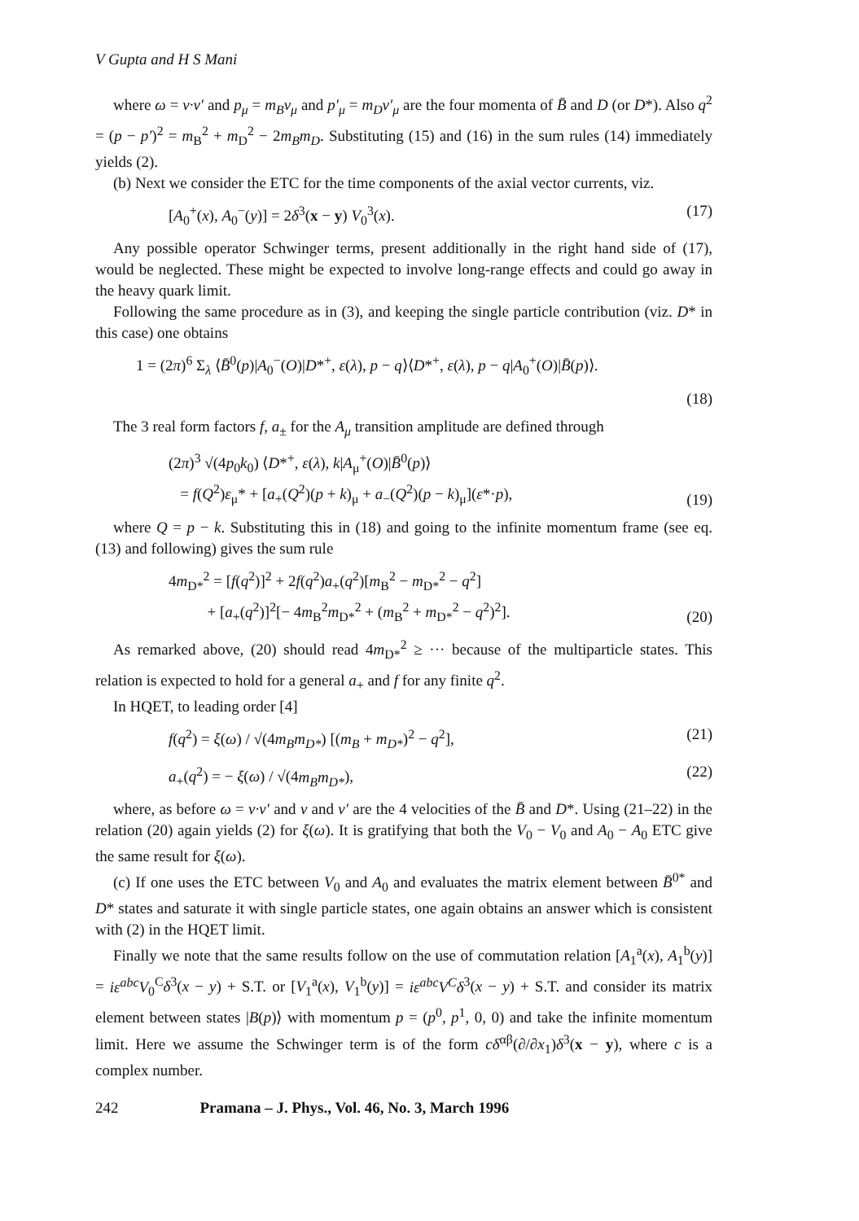V Gupta and H S Mani
where ω = v·v′ and p<sub>μ</sub> = m<sub>B</sub>v<sub>μ</sub> and p′<sub>μ</sub> = m<sub>D</sub>v′<sub>μ</sub> are the four momenta of B̄ and D (or D*). Also q<sup>2</sup> = (p − p′)<sup>2</sup> = m<sub>B</sub><sup>2</sup> + m<sub>D</sub><sup>2</sup> − 2m<sub>B</sub>m<sub>D</sub>. Substituting (15) and (16) in the sum rules (14) immediately yields (2).
(b) Next we consider the ETC for the time components of the axial vector currents, viz.
[A<sub>0</sub><sup>+</sup>(x), A<sub>0</sub><sup>−</sup>(y)] = 2δ<sup>3</sup>(x − y) V<sub>0</sub><sup>3</sup>(x). (17)
Any possible operator Schwinger terms, present additionally in the right hand side of (17), would be neglected. These might be expected to involve long-range effects and could go away in the heavy quark limit.
Following the same procedure as in (3), and keeping the single particle contribution (viz. D* in this case) one obtains
1 = (2π)<sup>6</sup> Σ<sub>λ</sub> ⟨B̄<sup>0</sup>(p)|A<sub>0</sub><sup>−</sup>(O)|D*<sup>+</sup>, ε(λ), p − q⟩⟨D*<sup>+</sup>, ε(λ), p − q|A<sub>0</sub><sup>+</sup>(O)|B̄(p)⟩.
(18)
The 3 real form factors f, a<sub>±</sub> for the A<sub>μ</sub> transition amplitude are defined through
(2π)<sup>3</sup> √(4p<sub>0</sub>k<sub>0</sub>) ⟨D*<sup>+</sup>, ε(λ), k|A<sub>μ</sub><sup>+</sup>(O)|B̄<sup>0</sup>(p)⟩
= f(Q<sup>2</sup>)ε<sub>μ</sub>* + [a<sub>+</sub>(Q<sup>2</sup>)(p + k)<sub>μ</sub> + a<sub>−</sub>(Q<sup>2</sup>)(p − k)<sub>μ</sub>](ε*·p), (19)
where Q = p − k. Substituting this in (18) and going to the infinite momentum frame (see eq. (13) and following) gives the sum rule
4m<sub>D*</sub><sup>2</sup> = [f(q<sup>2</sup>)]<sup>2</sup> + 2f(q<sup>2</sup>)a<sub>+</sub>(q<sup>2</sup>)[m<sub>B</sub><sup>2</sup> − m<sub>D*</sub><sup>2</sup> − q<sup>2</sup>]
+ [a<sub>+</sub>(q<sup>2</sup>)]<sup>2</sup>[− 4m<sub>B</sub><sup>2</sup>m<sub>D*</sub><sup>2</sup> + (m<sub>B</sub><sup>2</sup> + m<sub>D*</sub><sup>2</sup> − q<sup>2</sup>)<sup>2</sup>]. (20)
As remarked above, (20) should read 4m<sub>D*</sub><sup>2</sup> ≥ ··· because of the multiparticle states. This relation is expected to hold for a general a<sub>+</sub> and f for any finite q<sup>2</sup>.
In HQET, to leading order [4]
f(q<sup>2</sup>) = ξ(ω) / √(4m<sub>B</sub>m<sub>D*</sub>) [(m<sub>B</sub> + m<sub>D*</sub>)<sup>2</sup> − q<sup>2</sup>], (21)
a<sub>+</sub>(q<sup>2</sup>) = − ξ(ω) / √(4m<sub>B</sub>m<sub>D*</sub>), (22)
where, as before ω = v·v′ and v and v′ are the 4 velocities of the B̄ and D*. Using (21–22) in the relation (20) again yields (2) for ξ(ω). It is gratifying that both the V<sub>0</sub> − V<sub>0</sub> and A<sub>0</sub> − A<sub>0</sub> ETC give the same result for ξ(ω).
(c) If one uses the ETC between V<sub>0</sub> and A<sub>0</sub> and evaluates the matrix element between B̄<sup>0*</sup> and D* states and saturate it with single particle states, one again obtains an answer which is consistent with (2) in the HQET limit.
Finally we note that the same results follow on the use of commutation relation [A<sub>1</sub><sup>a</sup>(x), A<sub>1</sub><sup>b</sup>(y)] = iε<sup>abc</sup>V<sub>0</sub><sup>C</sup>δ<sup>3</sup>(x − y) + S.T. or [V<sub>1</sub><sup>a</sup>(x), V<sub>1</sub><sup>b</sup>(y)] = iε<sup>abc</sup>V<sup>C</sup>δ<sup>3</sup>(x − y) + S.T. and consider its matrix element between states |B(p)⟩ with momentum p = (p<sup>0</sup>, p<sup>1</sup>, 0, 0) and take the infinite momentum limit. Here we assume the Schwinger term is of the form cδ<sup>αβ</sup>(∂/∂x<sub>1</sub>)δ<sup>3</sup>(x − y), where c is a complex number.
242 Pramana – J. Phys., Vol. 46, No. 3, March 1996